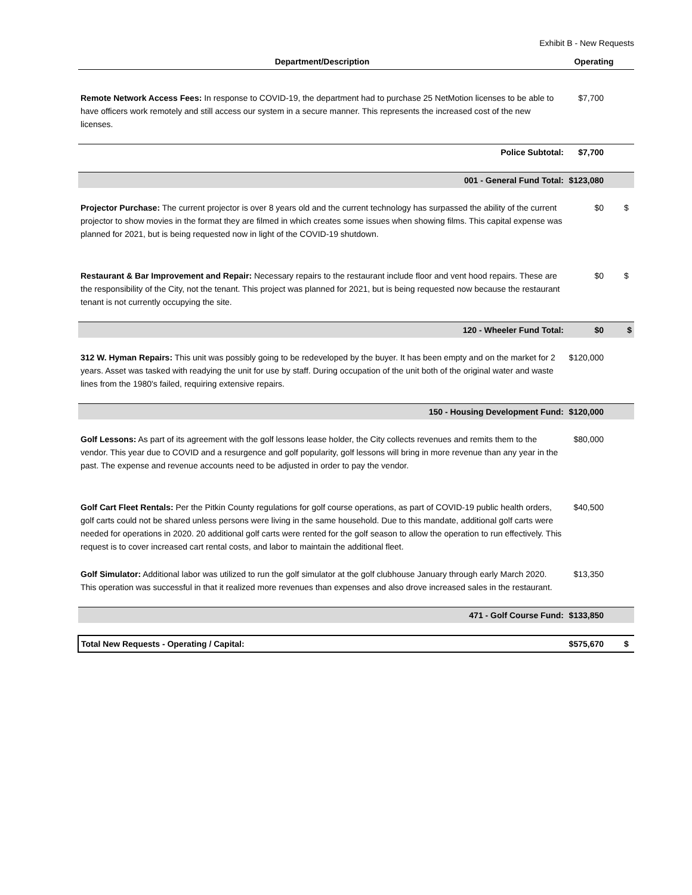Exhibit B - New Requests
| Department/Description | Operating | |
| --- | --- | --- |
| Remote Network Access Fees: In response to COVID-19, the department had to purchase 25 NetMotion licenses to be able to have officers work remotely and still access our system in a secure manner. This represents the increased cost of the new licenses. | $7,700 | |
| Police Subtotal: | $7,700 | |
| 001 - General Fund Total: | $123,080 | |
| Projector Purchase: The current projector is over 8 years old and the current technology has surpassed the ability of the current projector to show movies in the format they are filmed in which creates some issues when showing films. This capital expense was planned for 2021, but is being requested now in light of the COVID-19 shutdown. | $0 | $ |
| Restaurant & Bar Improvement and Repair: Necessary repairs to the restaurant include floor and vent hood repairs. These are the responsibility of the City, not the tenant. This project was planned for 2021, but is being requested now because the restaurant tenant is not currently occupying the site. | $0 | $ |
| 120 - Wheeler Fund Total: | $0 | $ |
| 312 W. Hyman Repairs: This unit was possibly going to be redeveloped by the buyer. It has been empty and on the market for 2 years. Asset was tasked with readying the unit for use by staff. During occupation of the unit both of the original water and waste lines from the 1980's failed, requiring extensive repairs. | $120,000 | |
| 150 - Housing Development Fund: | $120,000 | |
| Golf Lessons: As part of its agreement with the golf lessons lease holder, the City collects revenues and remits them to the vendor. This year due to COVID and a resurgence and golf popularity, golf lessons will bring in more revenue than any year in the past. The expense and revenue accounts need to be adjusted in order to pay the vendor. | $80,000 | |
| Golf Cart Fleet Rentals: Per the Pitkin County regulations for golf course operations, as part of COVID-19 public health orders, golf carts could not be shared unless persons were living in the same household. Due to this mandate, additional golf carts were needed for operations in 2020. 20 additional golf carts were rented for the golf season to allow the operation to run effectively. This request is to cover increased cart rental costs, and labor to maintain the additional fleet. | $40,500 | |
| Golf Simulator: Additional labor was utilized to run the golf simulator at the golf clubhouse January through early March 2020. This operation was successful in that it realized more revenues than expenses and also drove increased sales in the restaurant. | $13,350 | |
| 471 - Golf Course Fund: | $133,850 | |
| Total New Requests - Operating / Capital: | $575,670 | $ |